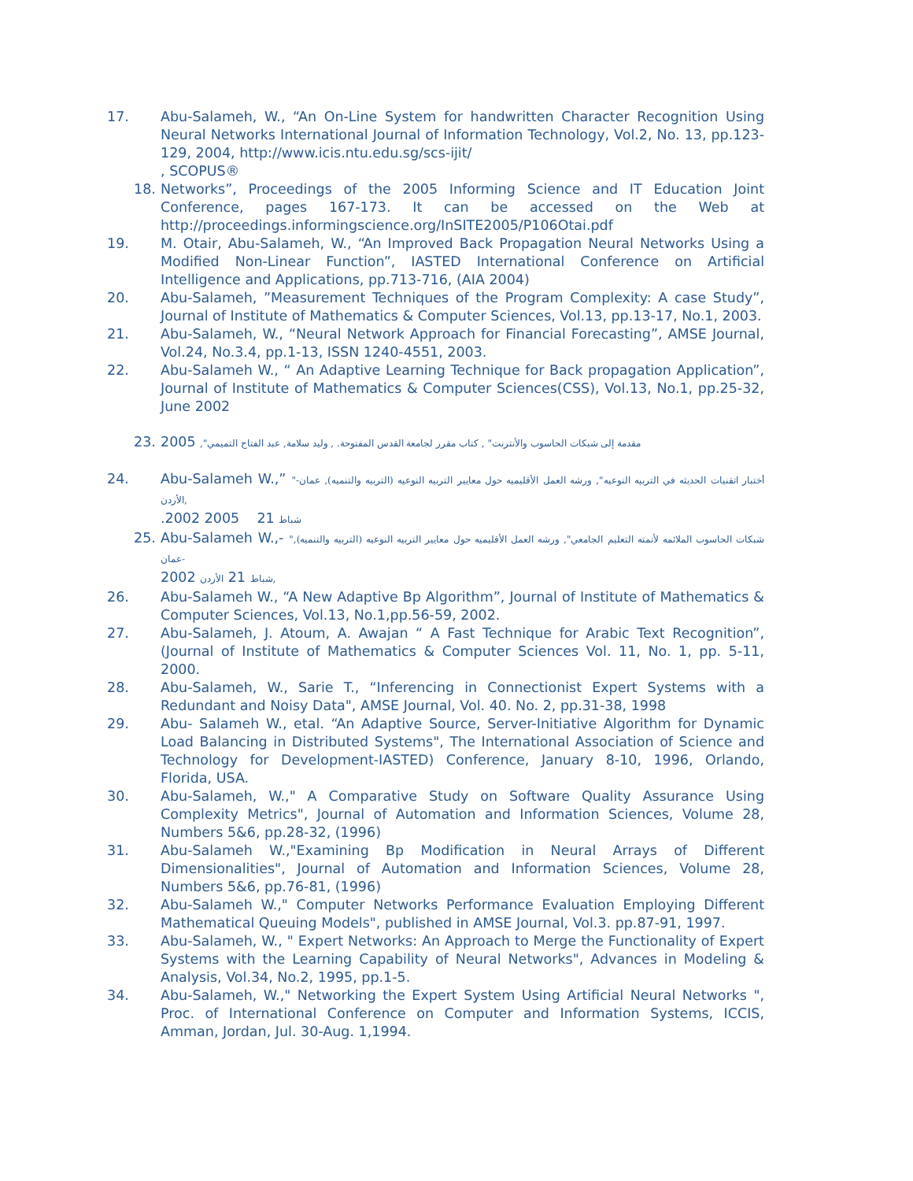17. Abu-Salameh, W., “An On-Line System for handwritten Character Recognition Using Neural Networks International Journal of Information Technology, Vol.2, No. 13, pp.123-129, 2004, http://www.icis.ntu.edu.sg/scs-ijit/
, SCOPUS®
18. Networks”, Proceedings of the 2005 Informing Science and IT Education Joint Conference, pages 167-173. It can be accessed on the Web at http://proceedings.informingscience.org/InSITE2005/P106Otai.pdf
19. M. Otair, Abu-Salameh, W., “An Improved Back Propagation Neural Networks Using a Modified Non-Linear Function”, IASTED International Conference on Artificial Intelligence and Applications, pp.713-716, (AIA 2004)
20. Abu-Salameh, ”Measurement Techniques of the Program Complexity: A case Study”, Journal of Institute of Mathematics & Computer Sciences, Vol.13, pp.13-17, No.1, 2003.
21. Abu-Salameh, W., “Neural Network Approach for Financial Forecasting”, AMSE Journal, Vol.24, No.3.4, pp.1-13, ISSN 1240-4551, 2003.
22. Abu-Salameh W., “ An Adaptive Learning Technique for Back propagation Application”, Journal of Institute of Mathematics & Computer Sciences(CSS), Vol.13, No.1, pp.25-32, June 2002
23. 2005 ,"مقدمة إلى شبكات الحاسوب والأنترنت" , كتاب مقرر لجامعة القدس المفتوحة. , وليد سلامة, عبد الفتاح التميمي
24. Abu-Salameh W.,” "أختبار اتقنيات الحديثه في التربيه النوعيه", ورشه العمل الأقليميه حول معايير التربيه النوعيه (التربيه والتنميه), عمان-الأردن,
.2002 شباط 21 2005
25. Abu-Salameh W.,- "شبكات الحاسوب الملائمه لأتمته التعليم الجامعي", ورشه العمل الأقليميه حول معايير التربيه النوعيه (التربيه والتنميه), عمان-
2002 شباط 21 الأردن,
26. Abu-Salameh W., “A New Adaptive Bp Algorithm”, Journal of Institute of Mathematics & Computer Sciences, Vol.13, No.1,pp.56-59, 2002.
27. Abu-Salameh, J. Atoum, A. Awajan “ A Fast Technique for Arabic Text Recognition”, (Journal of Institute of Mathematics & Computer Sciences Vol. 11, No. 1, pp. 5-11, 2000.
28. Abu-Salameh, W., Sarie T., “Inferencing in Connectionist Expert Systems with a Redundant and Noisy Data", AMSE Journal, Vol. 40. No. 2, pp.31-38, 1998
29. Abu- Salameh W., etal. “An Adaptive Source, Server-Initiative Algorithm for Dynamic Load Balancing in Distributed Systems", The International Association of Science and Technology for Development-IASTED) Conference, January 8-10, 1996, Orlando, Florida, USA.
30. Abu-Salameh, W.," A Comparative Study on Software Quality Assurance Using Complexity Metrics", Journal of Automation and Information Sciences, Volume 28, Numbers 5&6, pp.28-32, (1996)
31. Abu-Salameh W.,"Examining Bp Modification in Neural Arrays of Different Dimensionalities", Journal of Automation and Information Sciences, Volume 28, Numbers 5&6, pp.76-81, (1996)
32. Abu-Salameh W.," Computer Networks Performance Evaluation Employing Different Mathematical Queuing Models", published in AMSE Journal, Vol.3. pp.87-91, 1997.
33. Abu-Salameh, W., " Expert Networks: An Approach to Merge the Functionality of Expert Systems with the Learning Capability of Neural Networks", Advances in Modeling & Analysis, Vol.34, No.2, 1995, pp.1-5.
34. Abu-Salameh, W.," Networking the Expert System Using Artificial Neural Networks ", Proc. of International Conference on Computer and Information Systems, ICCIS, Amman, Jordan, Jul. 30-Aug. 1,1994.